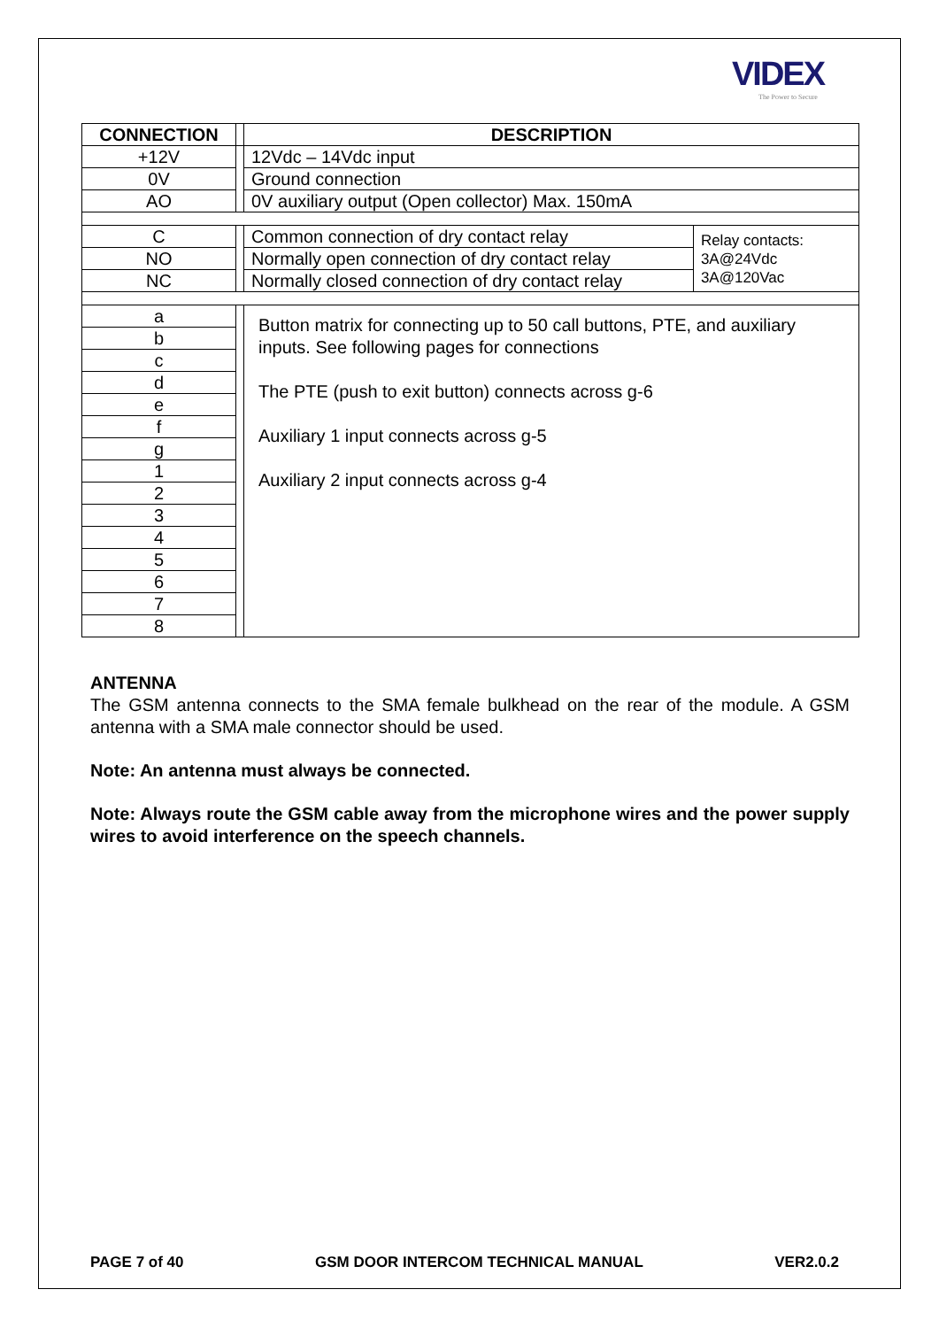VIDEX
The Power to Secure
| CONNECTION | | DESCRIPTION | |
| +12V | | 12Vdc – 14Vdc input | |
| 0V | | Ground connection | |
| AO | | 0V auxiliary output (Open collector) Max. 150mA | |
| C | | Common connection of dry contact relay | Relay contacts: 3A@24Vdc 3A@120Vac |
| NO | | Normally open connection of dry contact relay | |
| NC | | Normally closed connection of dry contact relay | |
| a | | Button matrix for connecting up to 50 call buttons, PTE, and auxiliary inputs. See following pages for connections The PTE (push to exit button) connects across g-6 Auxiliary 1 input connects across g-5 Auxiliary 2 input connects across g-4 | |
| b | | | |
| c | | | |
| d | | | |
| e | | | |
| f | | | |
| g | | | |
| 1 | | | |
| 2 | | | |
| 3 | | | |
| 4 | | | |
| 5 | | | |
| 6 | | | |
| 7 | | | |
| 8 | | | |
ANTENNA
The GSM antenna connects to the SMA female bulkhead on the rear of the module. A GSM antenna with a SMA male connector should be used.
Note: An antenna must always be connected.
Note: Always route the GSM cable away from the microphone wires and the power supply wires to avoid interference on the speech channels.
PAGE 7 of 40 GSM DOOR INTERCOM TECHNICAL MANUAL VER2.0.2